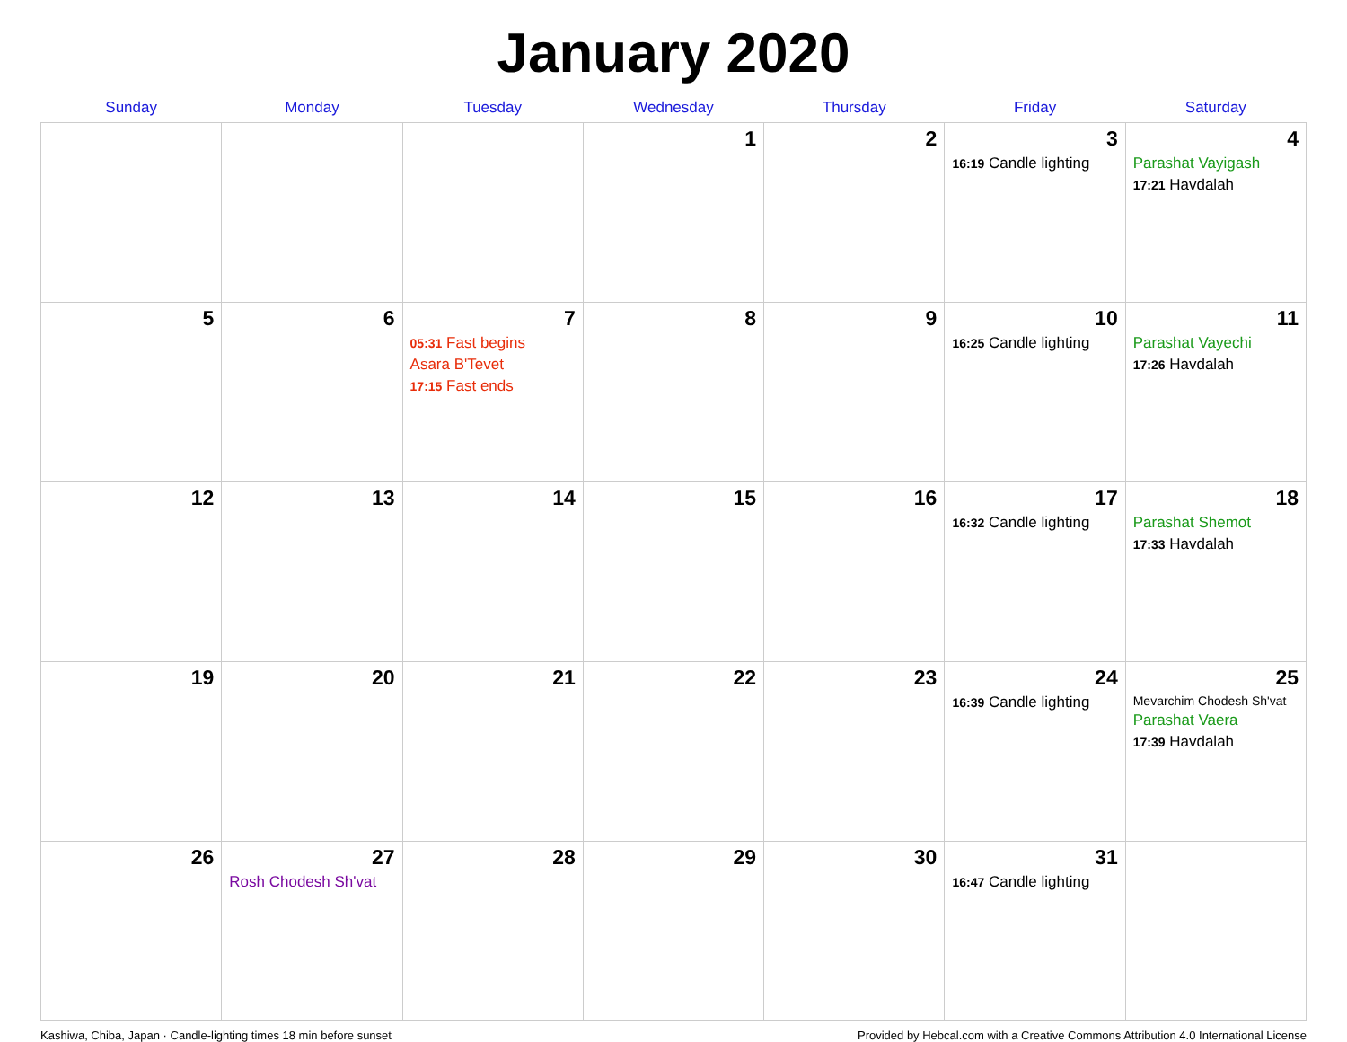January 2020
| Sunday | Monday | Tuesday | Wednesday | Thursday | Friday | Saturday |
| --- | --- | --- | --- | --- | --- | --- |
| | | | 1 | 2 | 3 16:19 Candle lighting | 4 Parashat Vayigash 17:21 Havdalah |
| 5 | 6 | 7 05:31 Fast begins Asara B'Tevet 17:15 Fast ends | 8 | 9 | 10 16:25 Candle lighting | 11 Parashat Vayechi 17:26 Havdalah |
| 12 | 13 | 14 | 15 | 16 | 17 16:32 Candle lighting | 18 Parashat Shemot 17:33 Havdalah |
| 19 | 20 | 21 | 22 | 23 | 24 16:39 Candle lighting | 25 Mevarchim Chodesh Sh'vat Parashat Vaera 17:39 Havdalah |
| 26 | 27 Rosh Chodesh Sh'vat | 28 | 29 | 30 | 31 16:47 Candle lighting | |
Kashiwa, Chiba, Japan · Candle-lighting times 18 min before sunset Provided by Hebcal.com with a Creative Commons Attribution 4.0 International License